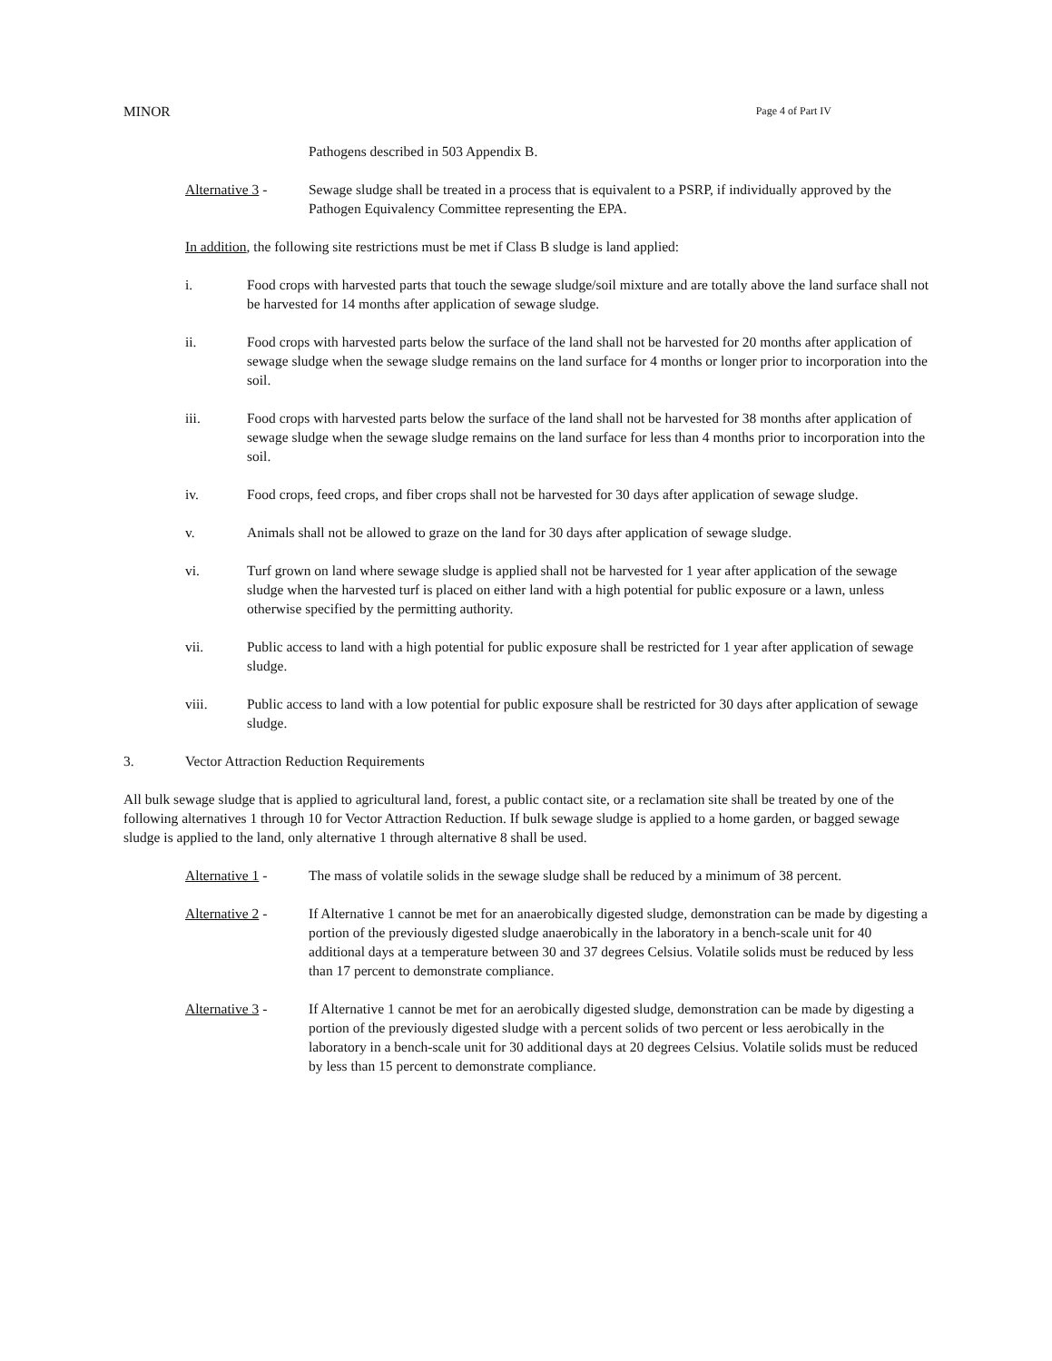MINOR Page 4 of Part IV
Pathogens described in 503 Appendix B.
Alternative 3 -
Sewage sludge shall be treated in a process that is equivalent to a PSRP, if individually approved by the Pathogen Equivalency Committee representing the EPA.
In addition, the following site restrictions must be met if Class B sludge is land applied:
i. Food crops with harvested parts that touch the sewage sludge/soil mixture and are totally above the land surface shall not be harvested for 14 months after application of sewage sludge.
ii. Food crops with harvested parts below the surface of the land shall not be harvested for 20 months after application of sewage sludge when the sewage sludge remains on the land surface for 4 months or longer prior to incorporation into the soil.
iii. Food crops with harvested parts below the surface of the land shall not be harvested for 38 months after application of sewage sludge when the sewage sludge remains on the land surface for less than 4 months prior to incorporation into the soil.
iv. Food crops, feed crops, and fiber crops shall not be harvested for 30 days after application of sewage sludge.
v. Animals shall not be allowed to graze on the land for 30 days after application of sewage sludge.
vi. Turf grown on land where sewage sludge is applied shall not be harvested for 1 year after application of the sewage sludge when the harvested turf is placed on either land with a high potential for public exposure or a lawn, unless otherwise specified by the permitting authority.
vii. Public access to land with a high potential for public exposure shall be restricted for 1 year after application of sewage sludge.
viii. Public access to land with a low potential for public exposure shall be restricted for 30 days after application of sewage sludge.
3. Vector Attraction Reduction Requirements
All bulk sewage sludge that is applied to agricultural land, forest, a public contact site, or a reclamation site shall be treated by one of the following alternatives 1 through 10 for Vector Attraction Reduction. If bulk sewage sludge is applied to a home garden, or bagged sewage sludge is applied to the land, only alternative 1 through alternative 8 shall be used.
Alternative 1 -
The mass of volatile solids in the sewage sludge shall be reduced by a minimum of 38 percent.
Alternative 2 -
If Alternative 1 cannot be met for an anaerobically digested sludge, demonstration can be made by digesting a portion of the previously digested sludge anaerobically in the laboratory in a bench-scale unit for 40 additional days at a temperature between 30 and 37 degrees Celsius. Volatile solids must be reduced by less than 17 percent to demonstrate compliance.
Alternative 3 -
If Alternative 1 cannot be met for an aerobically digested sludge, demonstration can be made by digesting a portion of the previously digested sludge with a percent solids of two percent or less aerobically in the laboratory in a bench-scale unit for 30 additional days at 20 degrees Celsius. Volatile solids must be reduced by less than 15 percent to demonstrate compliance.